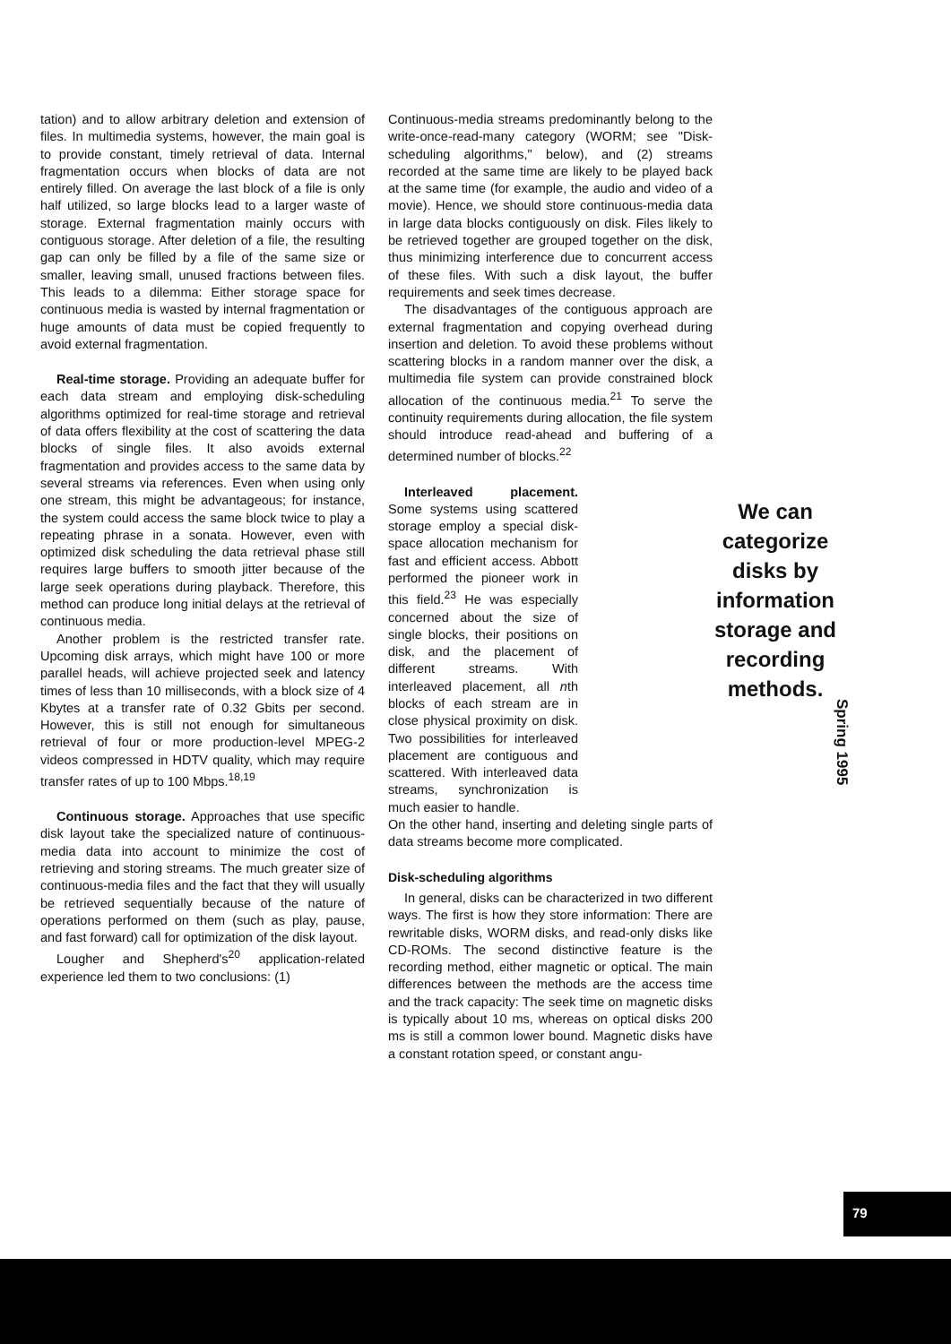tation) and to allow arbitrary deletion and extension of files. In multimedia systems, however, the main goal is to provide constant, timely retrieval of data. Internal fragmentation occurs when blocks of data are not entirely filled. On average the last block of a file is only half utilized, so large blocks lead to a larger waste of storage. External fragmentation mainly occurs with contiguous storage. After deletion of a file, the resulting gap can only be filled by a file of the same size or smaller, leaving small, unused fractions between files. This leads to a dilemma: Either storage space for continuous media is wasted by internal fragmentation or huge amounts of data must be copied frequently to avoid external fragmentation.
Real-time storage. Providing an adequate buffer for each data stream and employing disk-scheduling algorithms optimized for real-time storage and retrieval of data offers flexibility at the cost of scattering the data blocks of single files. It also avoids external fragmentation and provides access to the same data by several streams via references. Even when using only one stream, this might be advantageous; for instance, the system could access the same block twice to play a repeating phrase in a sonata. However, even with optimized disk scheduling the data retrieval phase still requires large buffers to smooth jitter because of the large seek operations during playback. Therefore, this method can produce long initial delays at the retrieval of continuous media.
Another problem is the restricted transfer rate. Upcoming disk arrays, which might have 100 or more parallel heads, will achieve projected seek and latency times of less than 10 milliseconds, with a block size of 4 Kbytes at a transfer rate of 0.32 Gbits per second. However, this is still not enough for simultaneous retrieval of four or more production-level MPEG-2 videos compressed in HDTV quality, which may require transfer rates of up to 100 Mbps.<sup>18,19</sup>
Continuous storage. Approaches that use specific disk layout take the specialized nature of continuous-media data into account to minimize the cost of retrieving and storing streams. The much greater size of continuous-media files and the fact that they will usually be retrieved sequentially because of the nature of operations performed on them (such as play, pause, and fast forward) call for optimization of the disk layout.
Lougher and Shepherd's<sup>20</sup> application-related experience led them to two conclusions: (1)
Continuous-media streams predominantly belong to the write-once-read-many category (WORM; see "Disk-scheduling algorithms," below), and (2) streams recorded at the same time are likely to be played back at the same time (for example, the audio and video of a movie). Hence, we should store continuous-media data in large data blocks contiguously on disk. Files likely to be retrieved together are grouped together on the disk, thus minimizing interference due to concurrent access of these files. With such a disk layout, the buffer requirements and seek times decrease.
The disadvantages of the contiguous approach are external fragmentation and copying overhead during insertion and deletion. To avoid these problems without scattering blocks in a random manner over the disk, a multimedia file system can provide constrained block allocation of the continuous media.<sup>21</sup> To serve the continuity requirements during allocation, the file system should introduce read-ahead and buffering of a determined number of blocks.<sup>22</sup>
We can categorize disks by information storage and recording methods.
Interleaved placement. Some systems using scattered storage employ a special disk-space allocation mechanism for fast and efficient access. Abbott performed the pioneer work in this field.<sup>23</sup> He was especially concerned about the size of single blocks, their positions on disk, and the placement of different streams. With interleaved placement, all nth blocks of each stream are in close physical proximity on disk. Two possibilities for interleaved placement are contiguous and scattered. With interleaved data streams, synchronization is much easier to handle.
On the other hand, inserting and deleting single parts of data streams become more complicated.
Disk-scheduling algorithms
In general, disks can be characterized in two different ways. The first is how they store information: There are rewritable disks, WORM disks, and read-only disks like CD-ROMs. The second distinctive feature is the recording method, either magnetic or optical. The main differences between the methods are the access time and the track capacity: The seek time on magnetic disks is typically about 10 ms, whereas on optical disks 200 ms is still a common lower bound. Magnetic disks have a constant rotation speed, or constant angu-
Spring 1995
79